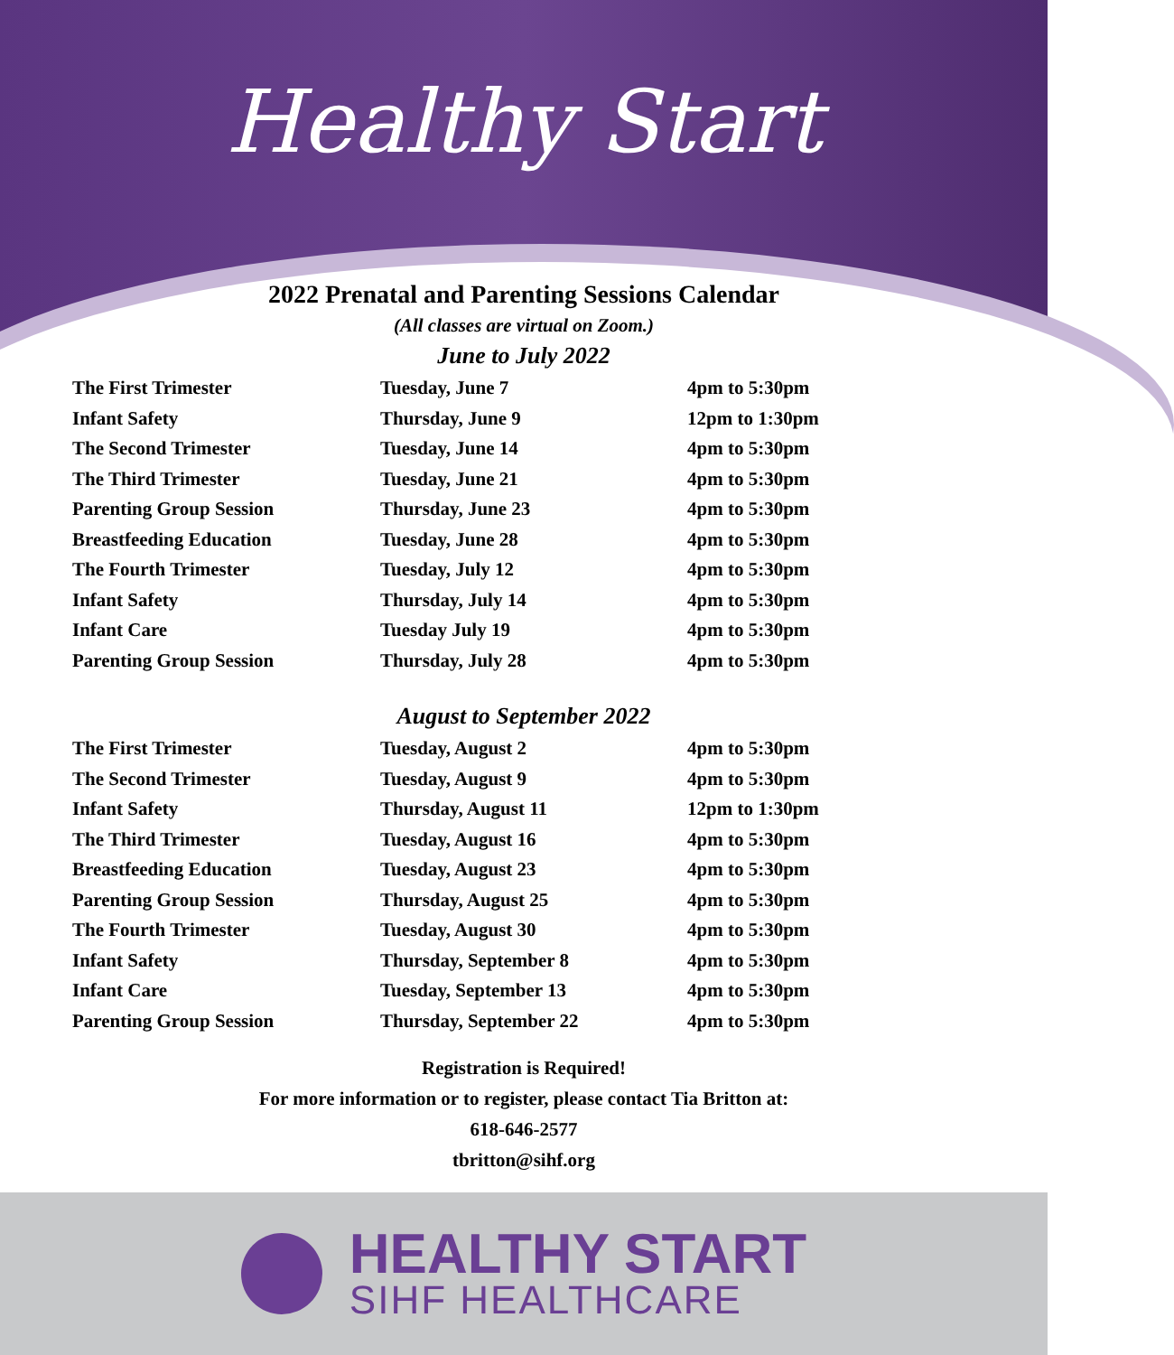Healthy Start
2022 Prenatal and Parenting Sessions Calendar
(All classes are virtual on Zoom.)
June to July 2022
| The First Trimester | Tuesday, June 7 | 4pm to 5:30pm |
| Infant Safety | Thursday, June 9 | 12pm to 1:30pm |
| The Second Trimester | Tuesday, June 14 | 4pm to 5:30pm |
| The Third Trimester | Tuesday, June 21 | 4pm to 5:30pm |
| Parenting Group Session | Thursday, June 23 | 4pm to 5:30pm |
| Breastfeeding Education | Tuesday, June 28 | 4pm to 5:30pm |
| The Fourth Trimester | Tuesday, July 12 | 4pm to 5:30pm |
| Infant Safety | Thursday, July 14 | 4pm to 5:30pm |
| Infant Care | Tuesday July 19 | 4pm to 5:30pm |
| Parenting Group Session | Thursday, July 28 | 4pm to 5:30pm |
August to September 2022
| The First Trimester | Tuesday, August 2 | 4pm to 5:30pm |
| The Second Trimester | Tuesday, August 9 | 4pm to 5:30pm |
| Infant Safety | Thursday, August 11 | 12pm to 1:30pm |
| The Third Trimester | Tuesday, August 16 | 4pm to 5:30pm |
| Breastfeeding Education | Tuesday, August 23 | 4pm to 5:30pm |
| Parenting Group Session | Thursday, August 25 | 4pm to 5:30pm |
| The Fourth Trimester | Tuesday, August 30 | 4pm to 5:30pm |
| Infant Safety | Thursday, September 8 | 4pm to 5:30pm |
| Infant Care | Tuesday, September 13 | 4pm to 5:30pm |
| Parenting Group Session | Thursday, September 22 | 4pm to 5:30pm |
Registration is Required!
For more information or to register, please contact Tia Britton at:
618-646-2577
tbritton@sihf.org
HEALTHY START
SIHF HEALTHCARE